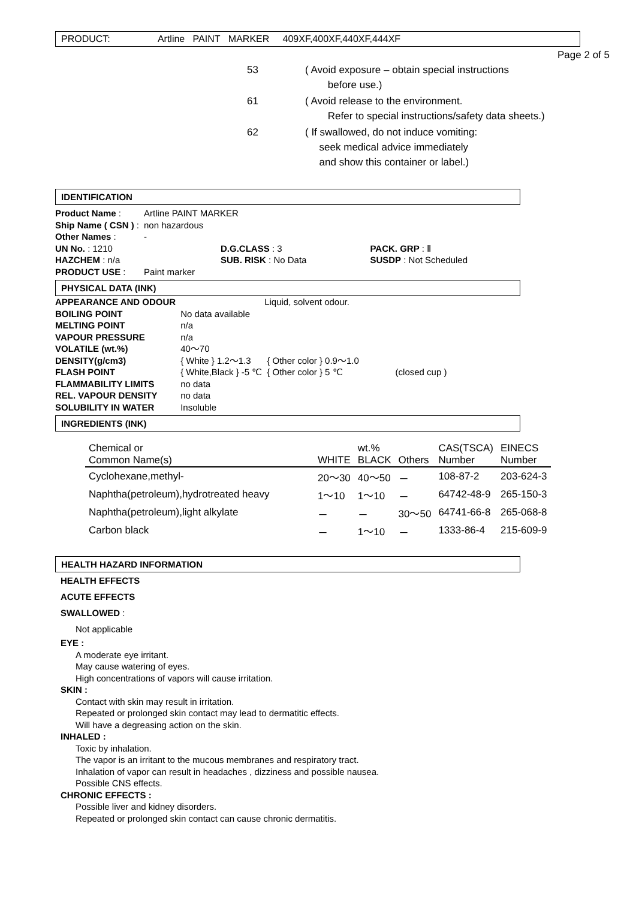PRODUCT: Artline PAINT MARKER 409XF,400XF,440XF,444XF
Page 2 of 5
| 53 | ( Avoid exposure – obtain special instructions before use.) |
| 61 | ( Avoid release to the environment. Refer to special instructions/safety data sheets.) |
| 62 | ( If swallowed, do not induce vomiting: seek medical advice immediately and show this container or label.) |
IDENTIFICATION
| Product Name : | Artline PAINT MARKER | | | |
| Ship Name ( CSN ) : | non hazardous | | | |
| Other Names : | - | | | |
| UN No. : 1210 | | D.G.CLASS : 3 | | PACK. GRP : Ⅱ |
| HAZCHEM : n/a | | SUB. RISK : No Data | | SUSDP : Not Scheduled |
| PRODUCT USE : | Paint marker | | | |
PHYSICAL DATA (INK)
| APPEARANCE AND ODOUR | Liquid, solvent odour. | | |
| BOILING POINT | No data available | | |
| MELTING POINT | n/a | | |
| VAPOUR PRESSURE | n/a | | |
| VOLATILE (wt.%) | 40～70 | | |
| DENSITY(g/cm3) | { White } 1.2～1.3 | { Other color } 0.9～1.0 | |
| FLASH POINT | { White,Black } -5 ℃ | { Other color } 5 ℃ | (closed cup ) |
| FLAMMABILITY LIMITS | no data | | |
| REL. VAPOUR DENSITY | no data | | |
| SOLUBILITY IN WATER | Insoluble | | |
INGREDIENTS (INK)
| Chemical or | | wt.% | | CAS(TSCA) | EINECS |
| --- | --- | --- | --- | --- | --- |
| Common Name(s) | WHITE | BLACK | Others | Number | Number |
| Cyclohexane,methyl- | 20～30 | 40～50 | － | 108-87-2 | 203-624-3 |
| Naphtha(petroleum),hydrotreated heavy | 1～10 | 1～10 | － | 64742-48-9 | 265-150-3 |
| Naphtha(petroleum),light alkylate | － | － | 30～50 | 64741-66-8 | 265-068-8 |
| Carbon black | － | 1～10 | － | 1333-86-4 | 215-609-9 |
HEALTH HAZARD INFORMATION
HEALTH EFFECTS
ACUTE EFFECTS
SWALLOWED :
Not applicable
EYE :
A moderate eye irritant.
May cause watering of eyes.
High concentrations of vapors will cause irritation.
SKIN :
Contact with skin may result in irritation.
Repeated or prolonged skin contact may lead to dermatitic effects.
Will have a degreasing action on the skin.
INHALED :
Toxic by inhalation.
The vapor is an irritant to the mucous membranes and respiratory tract.
Inhalation of vapor can result in headaches , dizziness and possible nausea.
Possible CNS effects.
CHRONIC EFFECTS :
Possible liver and kidney disorders.
Repeated or prolonged skin contact can cause chronic dermatitis.